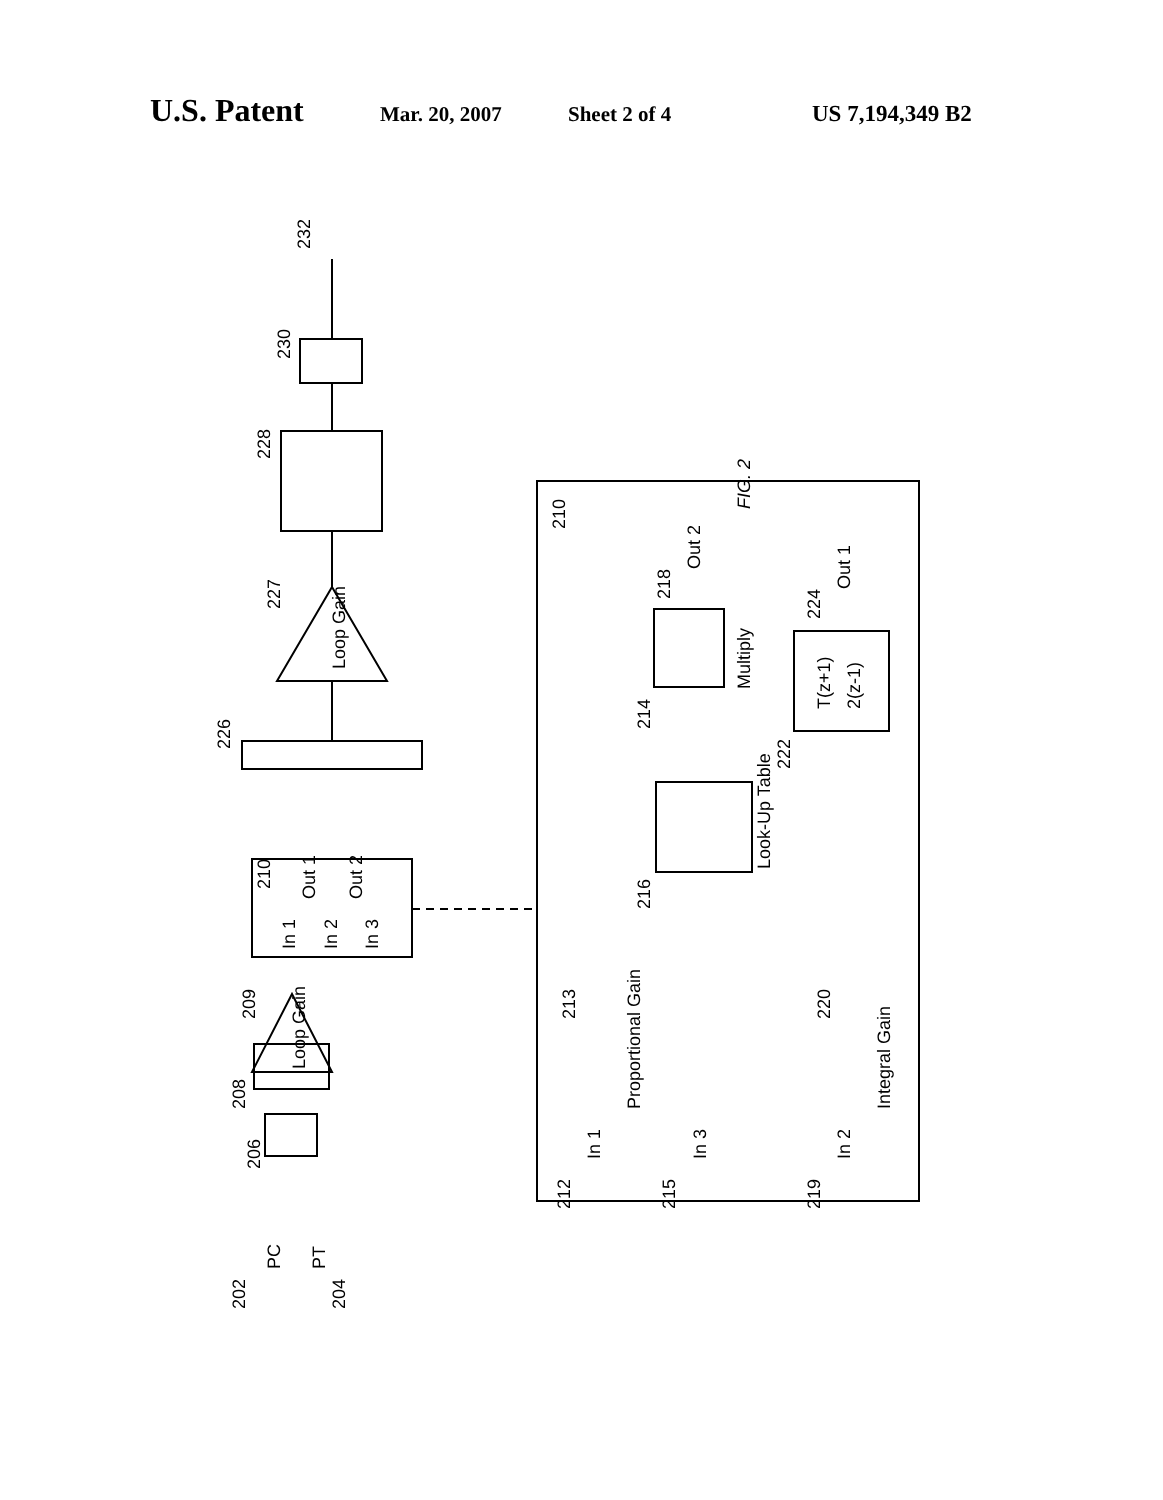U.S. Patent Mar. 20, 2007 Sheet 2 of 4 US 7,194,349 B2
232
230
228
227
Loop Gain
226
210
Out 1
Out 2
In 1
In 2
In 3
209
Loop Gain
208
206
PC
PT
202
204
FIG. 2
210
Out 2
218
Multiply
214
Out 1
224
T(z+1)
2(z-1)
222
Look-Up Table
216
213
Proportional Gain
220
Integral Gain
In 1
In 3
In 2
212
215
219